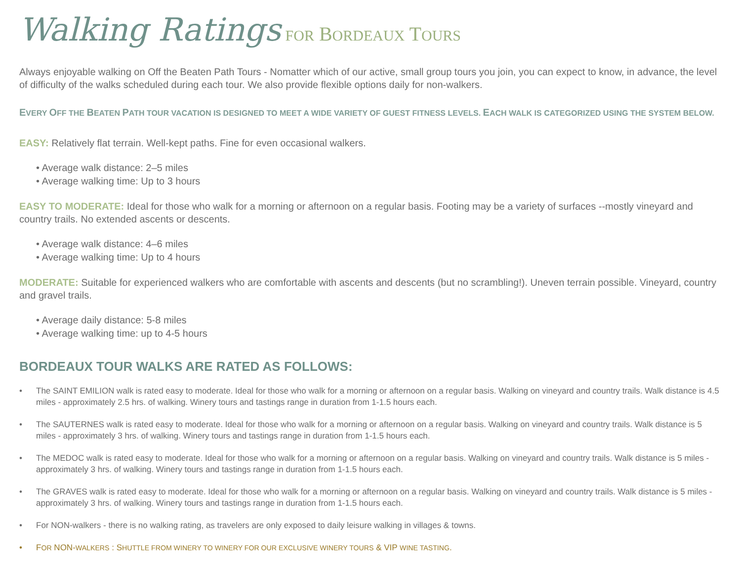Walking Ratings FOR BORDEAUX TOURS
Always enjoyable walking on Off the Beaten Path Tours - Nomatter which of our active, small group tours you join, you can expect to know, in advance, the level of difficulty of the walks scheduled during each tour. We also provide flexible options daily for non-walkers.
EVERY OFF THE BEATEN PATH TOUR VACATION IS DESIGNED TO MEET A WIDE VARIETY OF GUEST FITNESS LEVELS. EACH WALK IS CATEGORIZED USING THE SYSTEM BELOW.
EASY: Relatively flat terrain. Well-kept paths. Fine for even occasional walkers.
• Average walk distance: 2–5 miles
• Average walking time: Up to 3 hours
EASY TO MODERATE: Ideal for those who walk for a morning or afternoon on a regular basis. Footing may be a variety of surfaces --mostly vineyard and country trails. No extended ascents or descents.
• Average walk distance: 4–6 miles
• Average walking time: Up to 4 hours
MODERATE: Suitable for experienced walkers who are comfortable with ascents and descents (but no scrambling!). Uneven terrain possible. Vineyard, country and gravel trails.
• Average daily distance: 5-8 miles
• Average walking time: up to 4-5 hours
BORDEAUX TOUR WALKS ARE RATED AS FOLLOWS:
• The SAINT EMILION walk is rated easy to moderate. Ideal for those who walk for a morning or afternoon on a regular basis. Walking on vineyard and country trails. Walk distance is 4.5 miles - approximately 2.5 hrs. of walking. Winery tours and tastings range in duration from 1-1.5 hours each.
• The SAUTERNES walk is rated easy to moderate. Ideal for those who walk for a morning or afternoon on a regular basis. Walking on vineyard and country trails. Walk distance is 5 miles - approximately 3 hrs. of walking. Winery tours and tastings range in duration from 1-1.5 hours each.
• The MEDOC walk is rated easy to moderate. Ideal for those who walk for a morning or afternoon on a regular basis. Walking on vineyard and country trails. Walk distance is 5 miles - approximately 3 hrs. of walking. Winery tours and tastings range in duration from 1-1.5 hours each.
• The GRAVES walk is rated easy to moderate. Ideal for those who walk for a morning or afternoon on a regular basis. Walking on vineyard and country trails. Walk distance is 5 miles - approximately 3 hrs. of walking. Winery tours and tastings range in duration from 1-1.5 hours each.
• For NON-walkers - there is no walking rating, as travelers are only exposed to daily leisure walking in villages & towns.
• FOR NON-WALKERS : SHUTTLE FROM WINERY TO WINERY FOR OUR EXCLUSIVE WINERY TOURS & VIP WINE TASTING.